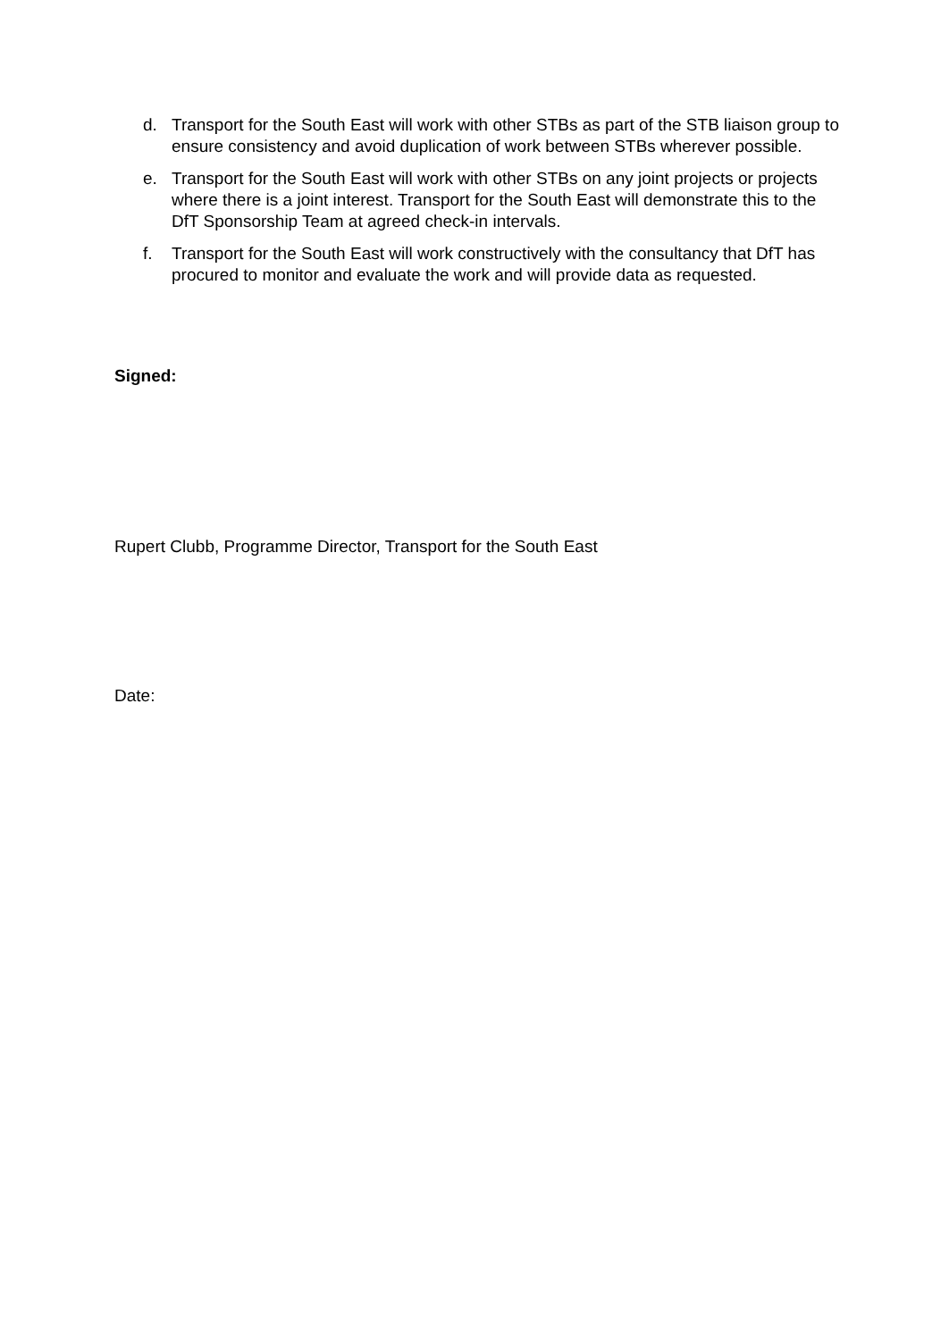d. Transport for the South East will work with other STBs as part of the STB liaison group to ensure consistency and avoid duplication of work between STBs wherever possible.
e. Transport for the South East will work with other STBs on any joint projects or projects where there is a joint interest. Transport for the South East will demonstrate this to the DfT Sponsorship Team at agreed check-in intervals.
f. Transport for the South East will work constructively with the consultancy that DfT has procured to monitor and evaluate the work and will provide data as requested.
Signed:
Rupert Clubb, Programme Director, Transport for the South East
Date: